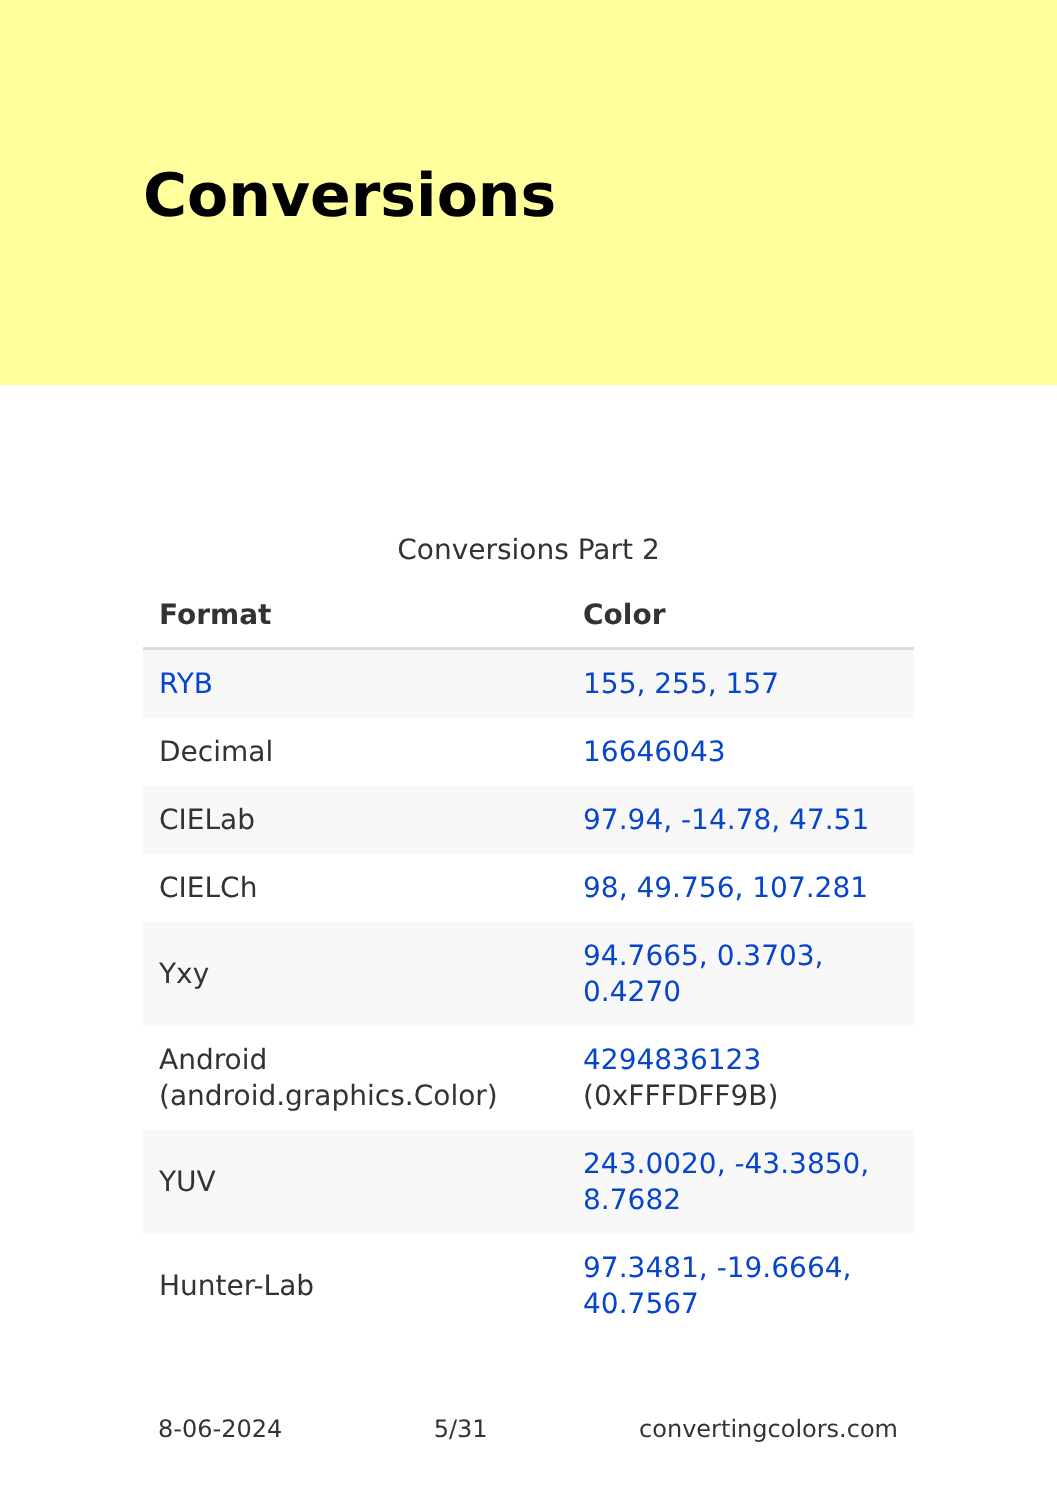Conversions
Conversions Part 2
| Format | Color |
| --- | --- |
| RYB | 155, 255, 157 |
| Decimal | 16646043 |
| CIELab | 97.94, -14.78, 47.51 |
| CIELCh | 98, 49.756, 107.281 |
| Yxy | 94.7665, 0.3703, 0.4270 |
| Android (android.graphics.Color) | 4294836123 (0xFFFDFF9B) |
| YUV | 243.0020, -43.3850, 8.7682 |
| Hunter-Lab | 97.3481, -19.6664, 40.7567 |
8-06-2024 5/31 convertingcolors.com